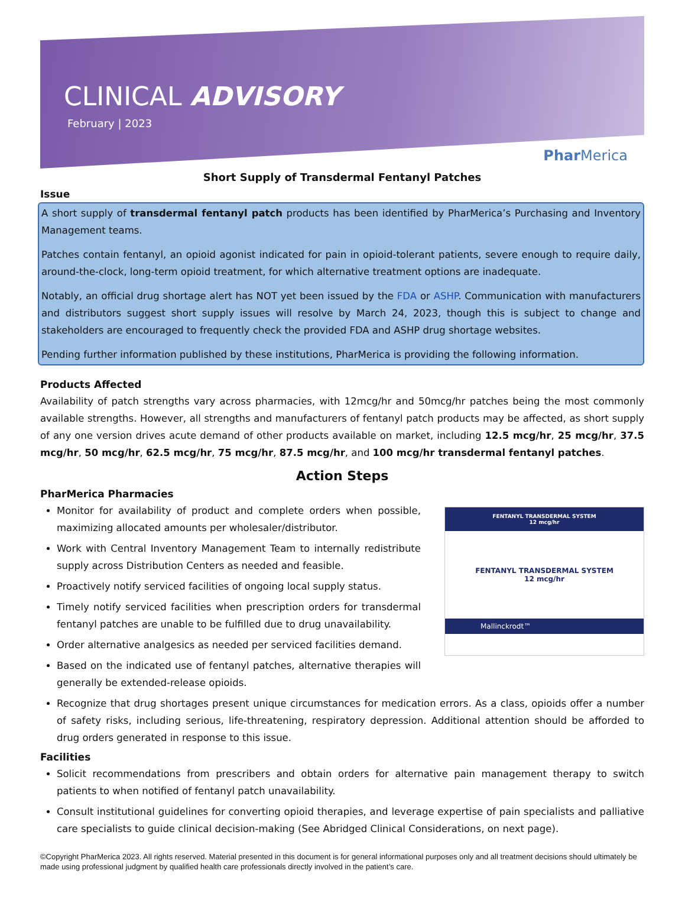CLINICAL ADVISORY
February | 2023
Phar Merica
Short Supply of Transdermal Fentanyl Patches
Issue
A short supply of transdermal fentanyl patch products has been identified by PharMerica’s Purchasing and Inventory Management teams.
Patches contain fentanyl, an opioid agonist indicated for pain in opioid-tolerant patients, severe enough to require daily, around-the-clock, long-term opioid treatment, for which alternative treatment options are inadequate.
Notably, an official drug shortage alert has NOT yet been issued by the FDA or ASHP. Communication with manufacturers and distributors suggest short supply issues will resolve by March 24, 2023, though this is subject to change and stakeholders are encouraged to frequently check the provided FDA and ASHP drug shortage websites.
Pending further information published by these institutions, PharMerica is providing the following information.
Products Affected
Availability of patch strengths vary across pharmacies, with 12mcg/hr and 50mcg/hr patches being the most commonly available strengths. However, all strengths and manufacturers of fentanyl patch products may be affected, as short supply of any one version drives acute demand of other products available on market, including 12.5 mcg/hr, 25 mcg/hr, 37.5 mcg/hr, 50 mcg/hr, 62.5 mcg/hr, 75 mcg/hr, 87.5 mcg/hr, and 100 mcg/hr transdermal fentanyl patches.
Action Steps
PharMerica Pharmacies
FENTANYL TRANSDERMAL SYSTEM
12 mcg/hr
FENTANYL TRANSDERMAL SYSTEM
12 mcg/hr
Mallinckrodt™
Monitor for availability of product and complete orders when possible, maximizing allocated amounts per wholesaler/distributor.
Work with Central Inventory Management Team to internally redistribute supply across Distribution Centers as needed and feasible.
Proactively notify serviced facilities of ongoing local supply status.
Timely notify serviced facilities when prescription orders for transdermal fentanyl patches are unable to be fulfilled due to drug unavailability.
Order alternative analgesics as needed per serviced facilities demand.
Based on the indicated use of fentanyl patches, alternative therapies will generally be extended-release opioids.
Recognize that drug shortages present unique circumstances for medication errors. As a class, opioids offer a number of safety risks, including serious, life-threatening, respiratory depression. Additional attention should be afforded to drug orders generated in response to this issue.
Facilities
Solicit recommendations from prescribers and obtain orders for alternative pain management therapy to switch patients to when notified of fentanyl patch unavailability.
Consult institutional guidelines for converting opioid therapies, and leverage expertise of pain specialists and palliative care specialists to guide clinical decision-making (See Abridged Clinical Considerations, on next page).
©Copyright PharMerica 2023. All rights reserved. Material presented in this document is for general informational purposes only and all treatment decisions should ultimately be made using professional judgment by qualified health care professionals directly involved in the patient’s care.